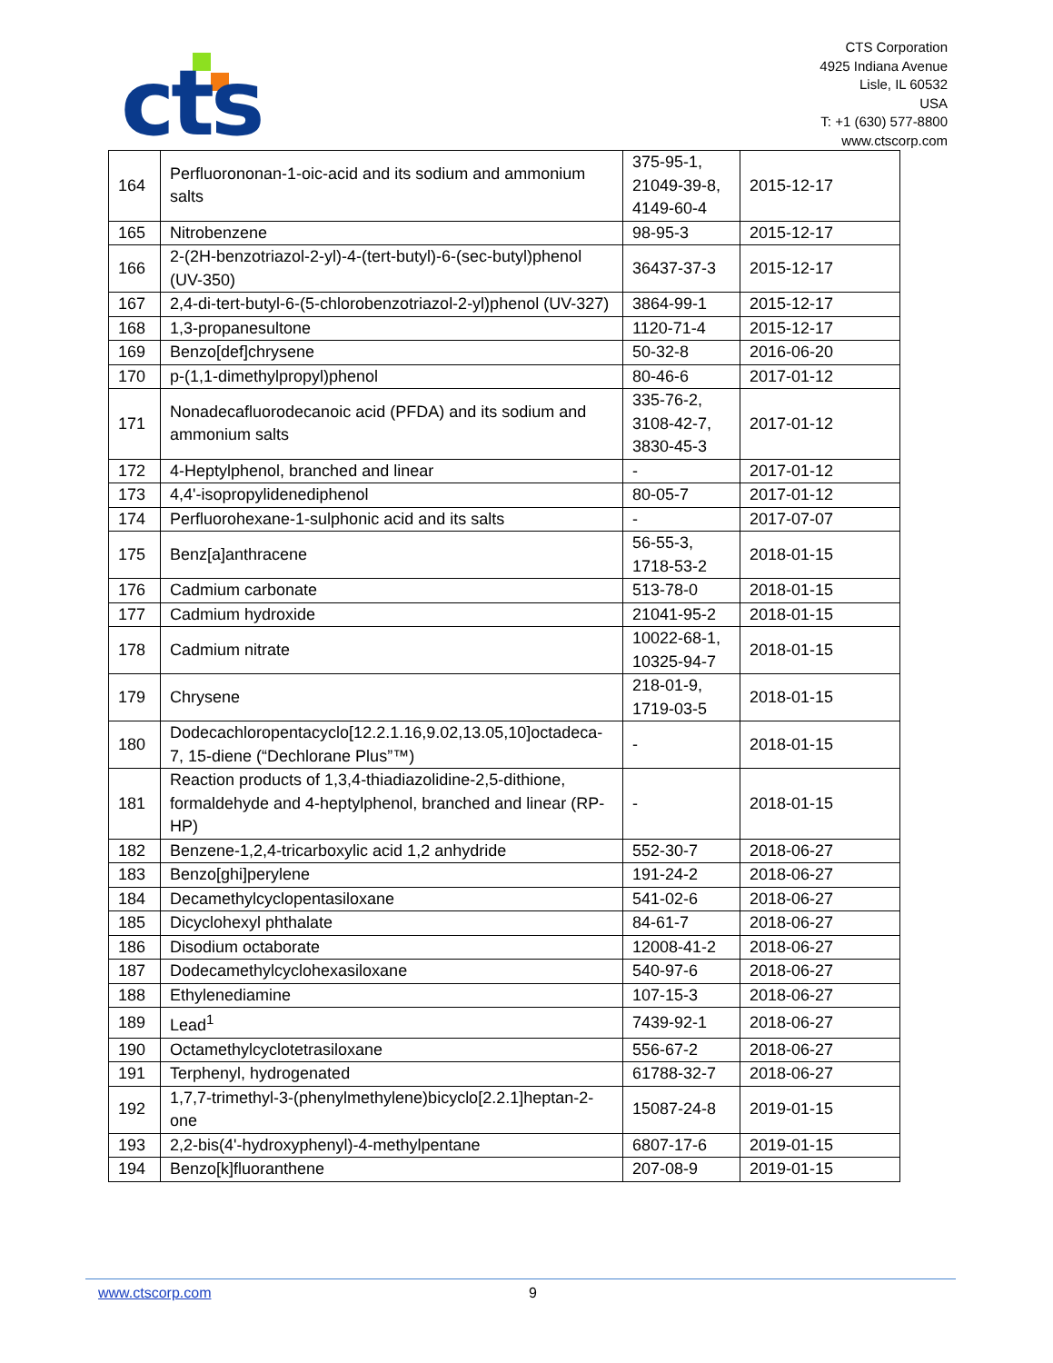cts
CTS Corporation
4925 Indiana Avenue
Lisle, IL 60532
USA
T: +1 (630) 577-8800
www.ctscorp.com
| 164 | Perfluorononan-1-oic-acid and its sodium and ammonium salts | 375-95-1, 21049-39-8, 4149-60-4 | 2015-12-17 |
| 165 | Nitrobenzene | 98-95-3 | 2015-12-17 |
| 166 | 2-(2H-benzotriazol-2-yl)-4-(tert-butyl)-6-(sec-butyl)phenol (UV-350) | 36437-37-3 | 2015-12-17 |
| 167 | 2,4-di-tert-butyl-6-(5-chlorobenzotriazol-2-yl)phenol (UV-327) | 3864-99-1 | 2015-12-17 |
| 168 | 1,3-propanesultone | 1120-71-4 | 2015-12-17 |
| 169 | Benzo[def]chrysene | 50-32-8 | 2016-06-20 |
| 170 | p-(1,1-dimethylpropyl)phenol | 80-46-6 | 2017-01-12 |
| 171 | Nonadecafluorodecanoic acid (PFDA) and its sodium and ammonium salts | 335-76-2, 3108-42-7, 3830-45-3 | 2017-01-12 |
| 172 | 4-Heptylphenol, branched and linear | - | 2017-01-12 |
| 173 | 4,4'-isopropylidenediphenol | 80-05-7 | 2017-01-12 |
| 174 | Perfluorohexane-1-sulphonic acid and its salts | - | 2017-07-07 |
| 175 | Benz[a]anthracene | 56-55-3, 1718-53-2 | 2018-01-15 |
| 176 | Cadmium carbonate | 513-78-0 | 2018-01-15 |
| 177 | Cadmium hydroxide | 21041-95-2 | 2018-01-15 |
| 178 | Cadmium nitrate | 10022-68-1, 10325-94-7 | 2018-01-15 |
| 179 | Chrysene | 218-01-9, 1719-03-5 | 2018-01-15 |
| 180 | Dodecachloropentacyclo[12.2.1.16,9.02,13.05,10]octadeca-7, 15-diene (“Dechlorane Plus”™) | - | 2018-01-15 |
| 181 | Reaction products of 1,3,4-thiadiazolidine-2,5-dithione, formaldehyde and 4-heptylphenol, branched and linear (RP-HP) | - | 2018-01-15 |
| 182 | Benzene-1,2,4-tricarboxylic acid 1,2 anhydride | 552-30-7 | 2018-06-27 |
| 183 | Benzo[ghi]perylene | 191-24-2 | 2018-06-27 |
| 184 | Decamethylcyclopentasiloxane | 541-02-6 | 2018-06-27 |
| 185 | Dicyclohexyl phthalate | 84-61-7 | 2018-06-27 |
| 186 | Disodium octaborate | 12008-41-2 | 2018-06-27 |
| 187 | Dodecamethylcyclohexasiloxane | 540-97-6 | 2018-06-27 |
| 188 | Ethylenediamine | 107-15-3 | 2018-06-27 |
| 189 | Lead<sup>1</sup> | 7439-92-1 | 2018-06-27 |
| 190 | Octamethylcyclotetrasiloxane | 556-67-2 | 2018-06-27 |
| 191 | Terphenyl, hydrogenated | 61788-32-7 | 2018-06-27 |
| 192 | 1,7,7-trimethyl-3-(phenylmethylene)bicyclo[2.2.1]heptan-2-one | 15087-24-8 | 2019-01-15 |
| 193 | 2,2-bis(4'-hydroxyphenyl)-4-methylpentane | 6807-17-6 | 2019-01-15 |
| 194 | Benzo[k]fluoranthene | 207-08-9 | 2019-01-15 |
www.ctscorp.com 9